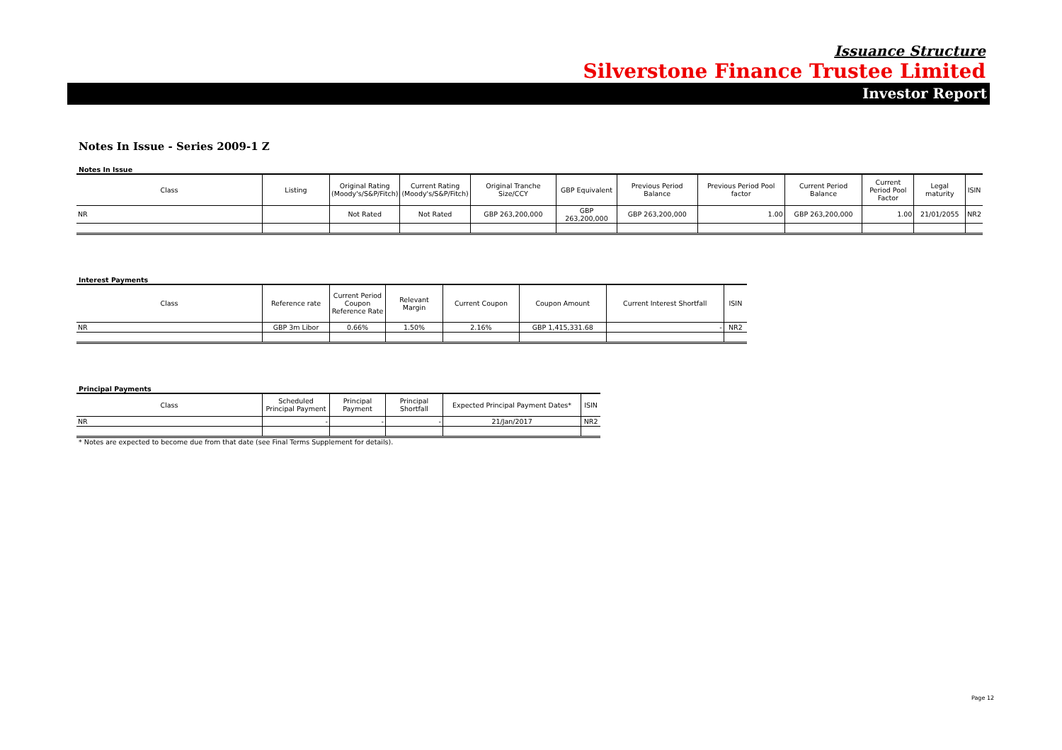Issuance Structure
Silverstone Finance Trustee Limited
Investor Report
Notes In Issue - Series 2009-1 Z
Notes In Issue
| Class | Listing | Original Rating (Moody's/S&P/Fitch) | Current Rating (Moody's/S&P/Fitch) | Original Tranche Size/CCY | GBP Equivalent | Previous Period Balance | Previous Period Pool factor | Current Period Balance | Current Period Pool Factor | Legal maturity | ISIN |
| --- | --- | --- | --- | --- | --- | --- | --- | --- | --- | --- | --- |
| NR | | Not Rated | Not Rated | GBP 263,200,000 | GBP 263,200,000 | GBP 263,200,000 | 1.00 | GBP 263,200,000 | 1.00 | 21/01/2055 | NR2 |
Interest Payments
| Class | Reference rate | Current Period Coupon Reference Rate | Relevant Margin | Current Coupon | Coupon Amount | Current Interest Shortfall | ISIN |
| --- | --- | --- | --- | --- | --- | --- | --- |
| NR | GBP 3m Libor | 0.66% | 1.50% | 2.16% | GBP 1,415,331.68 | - | NR2 |
Principal Payments
| Class | Scheduled Principal Payment | Principal Payment | Principal Shortfall | Expected Principal Payment Dates* | ISIN |
| --- | --- | --- | --- | --- | --- |
| NR | - | - | - | 21/Jan/2017 | NR2 |
* Notes are expected to become due from that date (see Final Terms Supplement for details).
Page 12